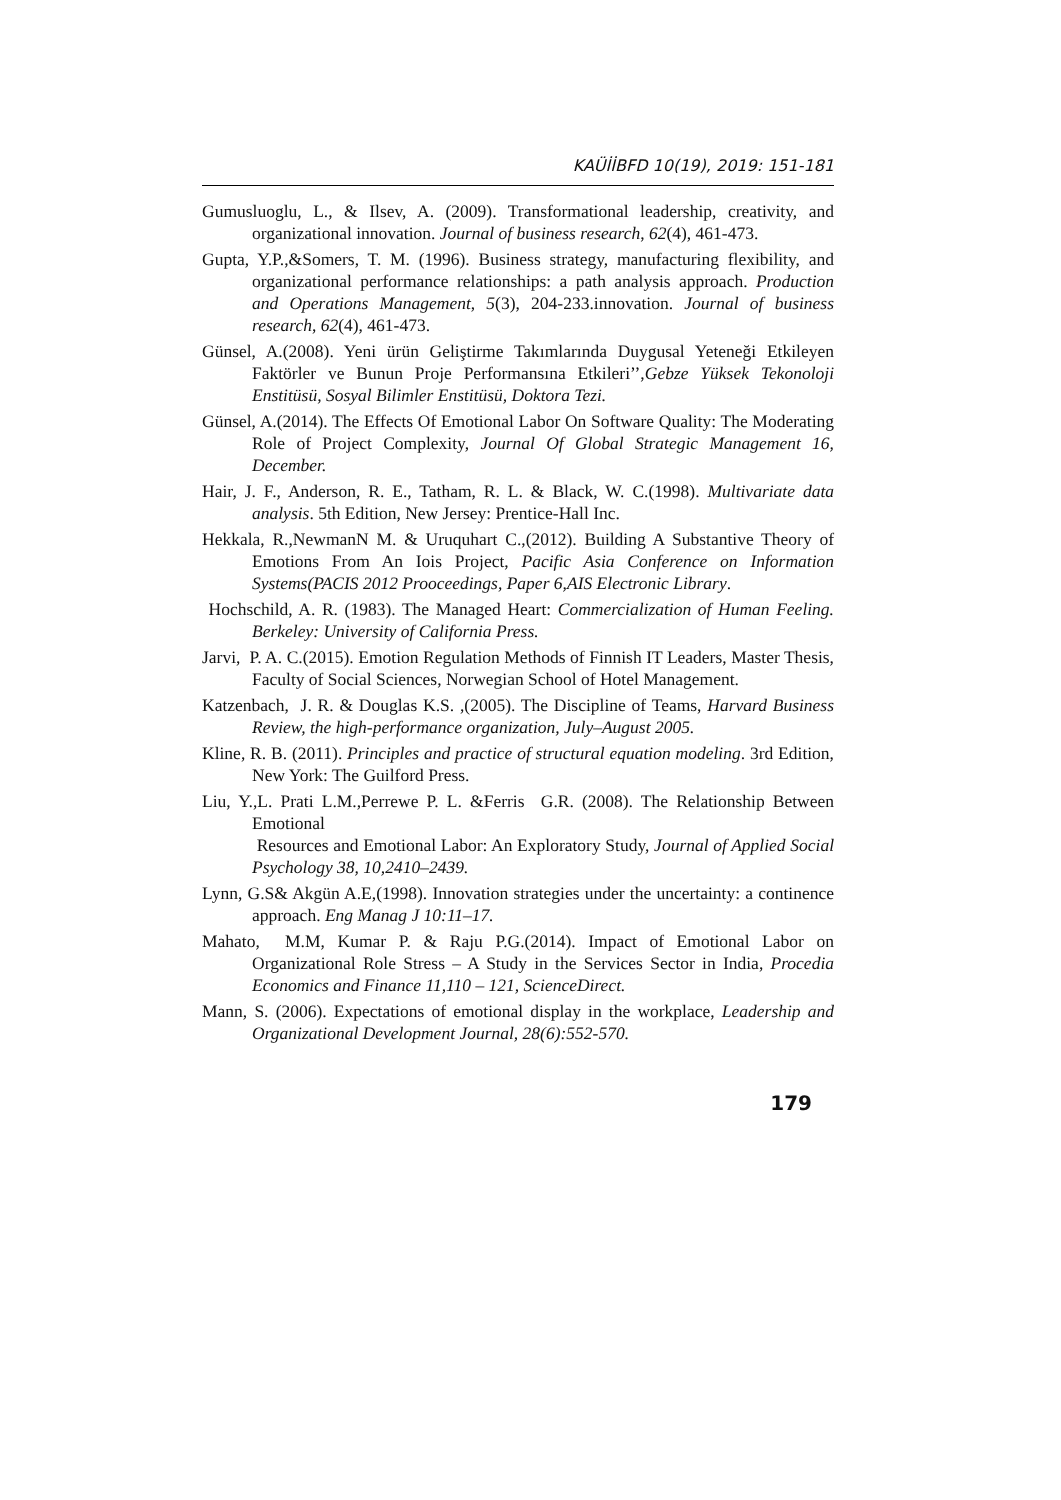KAÜİİBFD 10(19), 2019: 151-181
Gumusluoglu, L., & Ilsev, A. (2009). Transformational leadership, creativity, and organizational innovation. Journal of business research, 62(4), 461-473.
Gupta, Y.P.,&Somers, T. M. (1996). Business strategy, manufacturing flexibility, and organizational performance relationships: a path analysis approach. Production and Operations Management, 5(3), 204-233.innovation. Journal of business research, 62(4), 461-473.
Günsel, A.(2008). Yeni ürün Geliştirme Takımlarında Duygusal Yeteneği Etkileyen Faktörler ve Bunun Proje Performansına Etkileri’’,Gebze Yüksek Tekonoloji Enstitüsü, Sosyal Bilimler Enstitüsü, Doktora Tezi.
Günsel, A.(2014). The Effects Of Emotional Labor On Software Quality: The Moderating Role of Project Complexity, Journal Of Global Strategic Management 16, December.
Hair, J. F., Anderson, R. E., Tatham, R. L. & Black, W. C.(1998). Multivariate data analysis. 5th Edition, New Jersey: Prentice-Hall Inc.
Hekkala, R.,NewmanN M. & Uruquhart C.,(2012). Building A Substantive Theory of Emotions From An Iois Project, Pacific Asia Conference on Information Systems(PACIS 2012 Prooceedings, Paper 6,AIS Electronic Library.
Hochschild, A. R. (1983). The Managed Heart: Commercialization of Human Feeling. Berkeley: University of California Press.
Jarvi, P. A. C.(2015). Emotion Regulation Methods of Finnish IT Leaders, Master Thesis, Faculty of Social Sciences, Norwegian School of Hotel Management.
Katzenbach, J. R. & Douglas K.S. ,(2005). The Discipline of Teams, Harvard Business Review, the high-performance organization, July–August 2005.
Kline, R. B. (2011). Principles and practice of structural equation modeling. 3rd Edition, New York: The Guilford Press.
Liu, Y.,L. Prati L.M.,Perrewe P. L. &Ferris G.R. (2008). The Relationship Between Emotional
Resources and Emotional Labor: An Exploratory Study, Journal of Applied Social Psychology 38, 10,2410–2439.
Lynn, G.S& Akgün A.E,(1998). Innovation strategies under the uncertainty: a continence approach. Eng Manag J 10:11–17.
Mahato, M.M, Kumar P. & Raju P.G.(2014). Impact of Emotional Labor on Organizational Role Stress – A Study in the Services Sector in India, Procedia Economics and Finance 11,110 – 121, ScienceDirect.
Mann, S. (2006). Expectations of emotional display in the workplace, Leadership and Organizational Development Journal, 28(6):552-570.
179